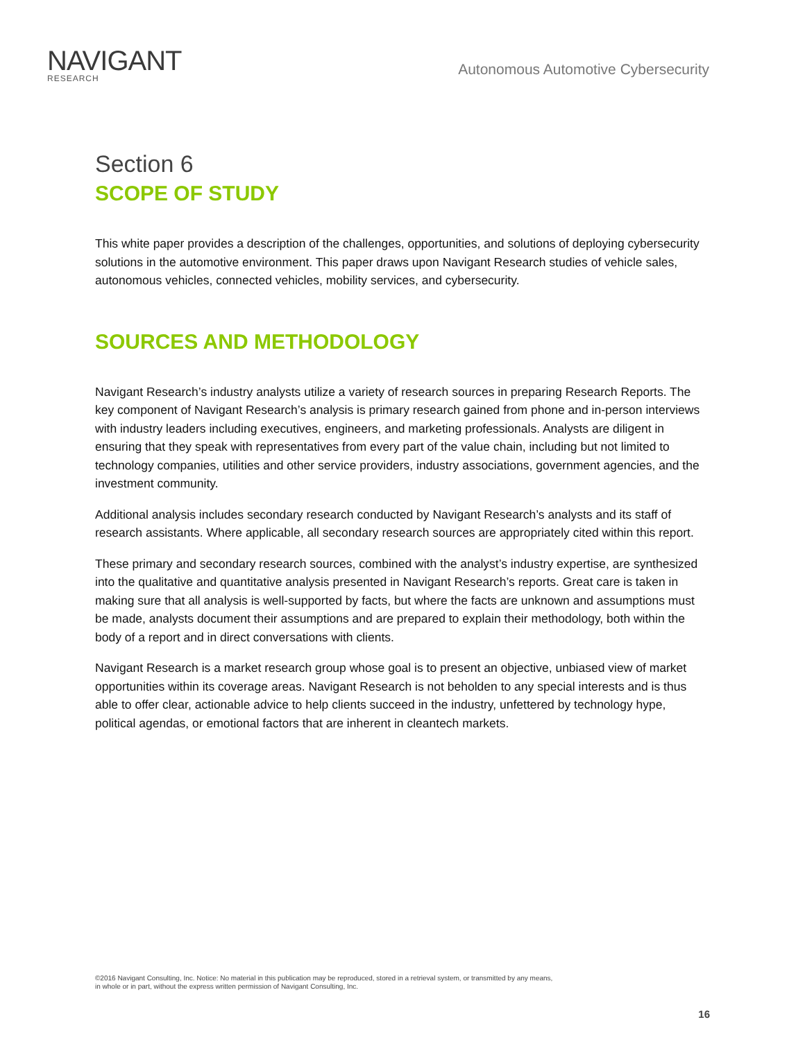NAVIGANT
RESEARCH
Autonomous Automotive Cybersecurity
Section 6
SCOPE OF STUDY
This white paper provides a description of the challenges, opportunities, and solutions of deploying cybersecurity solutions in the automotive environment. This paper draws upon Navigant Research studies of vehicle sales, autonomous vehicles, connected vehicles, mobility services, and cybersecurity.
SOURCES AND METHODOLOGY
Navigant Research’s industry analysts utilize a variety of research sources in preparing Research Reports. The key component of Navigant Research’s analysis is primary research gained from phone and in-person interviews with industry leaders including executives, engineers, and marketing professionals. Analysts are diligent in ensuring that they speak with representatives from every part of the value chain, including but not limited to technology companies, utilities and other service providers, industry associations, government agencies, and the investment community.
Additional analysis includes secondary research conducted by Navigant Research’s analysts and its staff of research assistants. Where applicable, all secondary research sources are appropriately cited within this report.
These primary and secondary research sources, combined with the analyst’s industry expertise, are synthesized into the qualitative and quantitative analysis presented in Navigant Research’s reports. Great care is taken in making sure that all analysis is well-supported by facts, but where the facts are unknown and assumptions must be made, analysts document their assumptions and are prepared to explain their methodology, both within the body of a report and in direct conversations with clients.
Navigant Research is a market research group whose goal is to present an objective, unbiased view of market opportunities within its coverage areas. Navigant Research is not beholden to any special interests and is thus able to offer clear, actionable advice to help clients succeed in the industry, unfettered by technology hype, political agendas, or emotional factors that are inherent in cleantech markets.
©2016 Navigant Consulting, Inc. Notice: No material in this publication may be reproduced, stored in a retrieval system, or transmitted by any means,
in whole or in part, without the express written permission of Navigant Consulting, Inc.
16